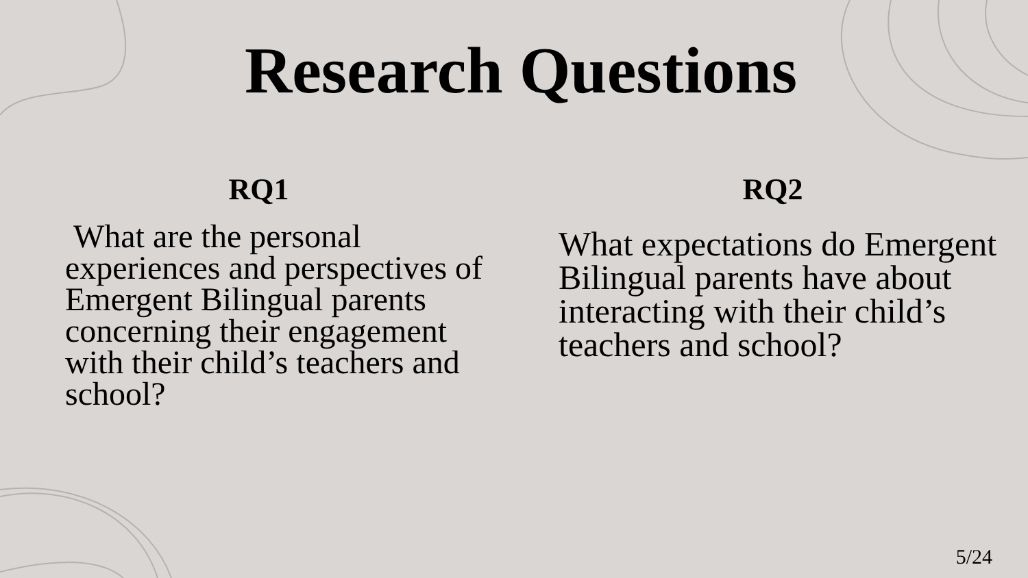Research Questions
RQ1
What are the personal experiences and perspectives of Emergent Bilingual parents concerning their engagement with their child’s teachers and school?
RQ2
What expectations do Emergent Bilingual parents have about interacting with their child’s teachers and school?
5/24